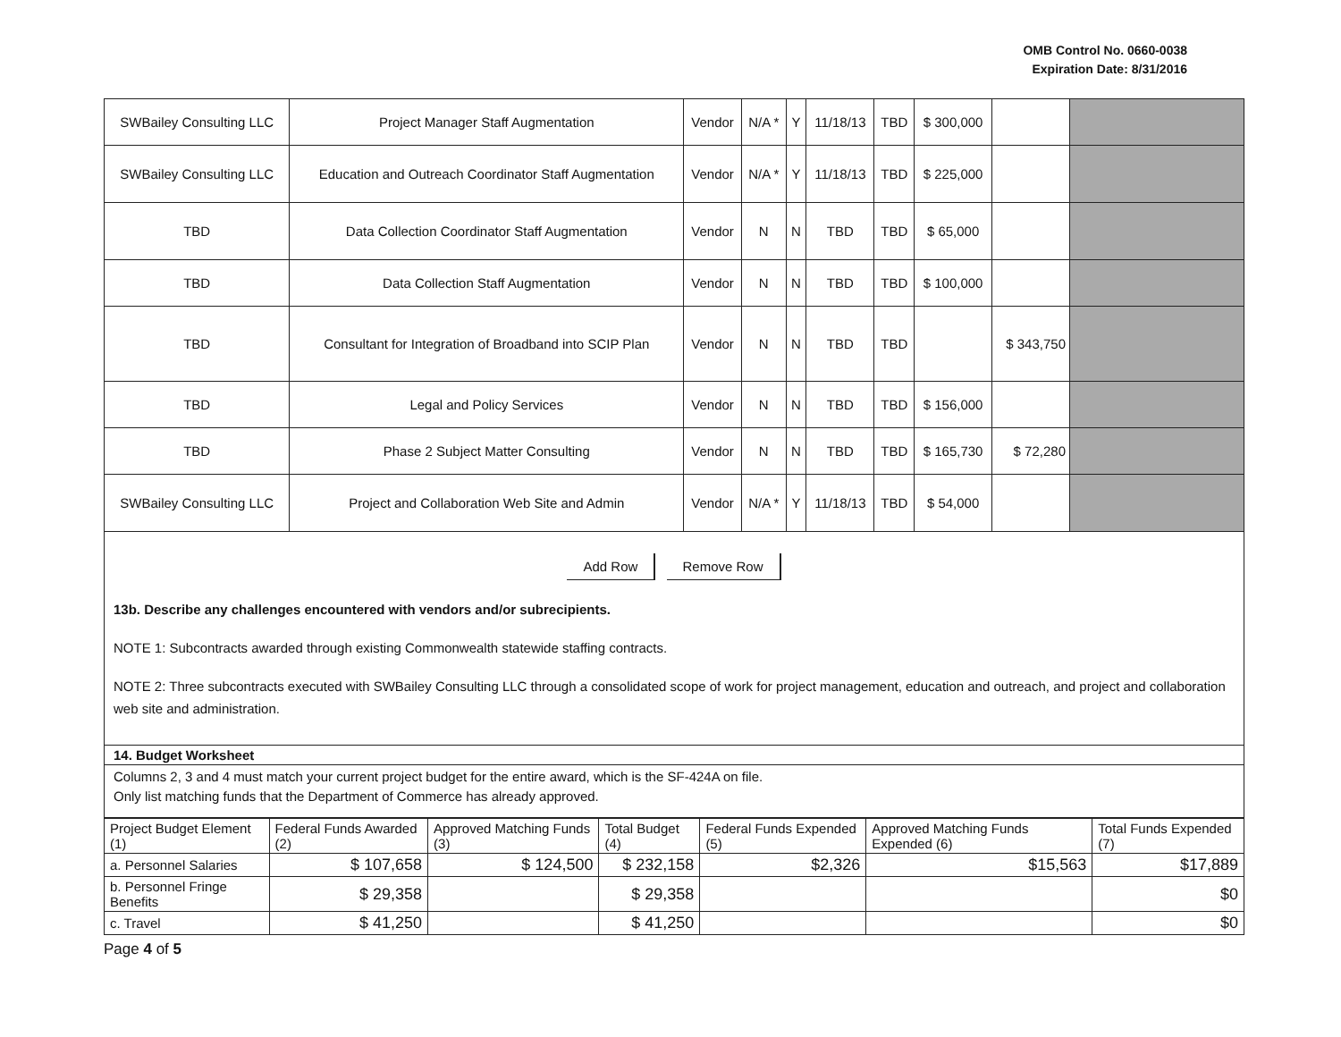OMB Control No. 0660-0038
Expiration Date: 8/31/2016
| SWBailey Consulting LLC | Project Manager Staff Augmentation | Vendor | N/A * | Y | 11/18/13 | TBD | $ 300,000 | | |
| SWBailey Consulting LLC | Education and Outreach Coordinator Staff Augmentation | Vendor | N/A * | Y | 11/18/13 | TBD | $ 225,000 | | |
| TBD | Data Collection Coordinator Staff Augmentation | Vendor | N | N | TBD | TBD | $ 65,000 | | |
| TBD | Data Collection Staff Augmentation | Vendor | N | N | TBD | TBD | $ 100,000 | | |
| TBD | Consultant for Integration of Broadband into SCIP Plan | Vendor | N | N | TBD | TBD | | $ 343,750 | |
| TBD | Legal and Policy Services | Vendor | N | N | TBD | TBD | $ 156,000 | | |
| TBD | Phase 2 Subject Matter Consulting | Vendor | N | N | TBD | TBD | $ 165,730 | $ 72,280 | |
| SWBailey Consulting LLC | Project and Collaboration Web Site and Admin | Vendor | N/A * | Y | 11/18/13 | TBD | $ 54,000 | | |
Add Row Remove Row
13b. Describe any challenges encountered with vendors and/or subrecipients.
NOTE 1: Subcontracts awarded through existing Commonwealth statewide staffing contracts.
NOTE 2: Three subcontracts executed with SWBailey Consulting LLC through a consolidated scope of work for project management, education and outreach, and project and collaboration web site and administration.
14. Budget Worksheet
Columns 2, 3 and 4 must match your current project budget for the entire award, which is the SF-424A on file.
Only list matching funds that the Department of Commerce has already approved.
| Project Budget Element (1) | Federal Funds Awarded (2) | Approved Matching Funds (3) | Total Budget (4) | Federal Funds Expended (5) | Approved Matching Funds Expended (6) | Total Funds Expended (7) |
| --- | --- | --- | --- | --- | --- | --- |
| a. Personnel Salaries | $ 107,658 | $ 124,500 | $ 232,158 | $2,326 | $15,563 | $17,889 |
| b. Personnel Fringe Benefits | $ 29,358 | | $ 29,358 | | | $0 |
| c. Travel | $ 41,250 | | $ 41,250 | | | $0 |
Page 4 of 5